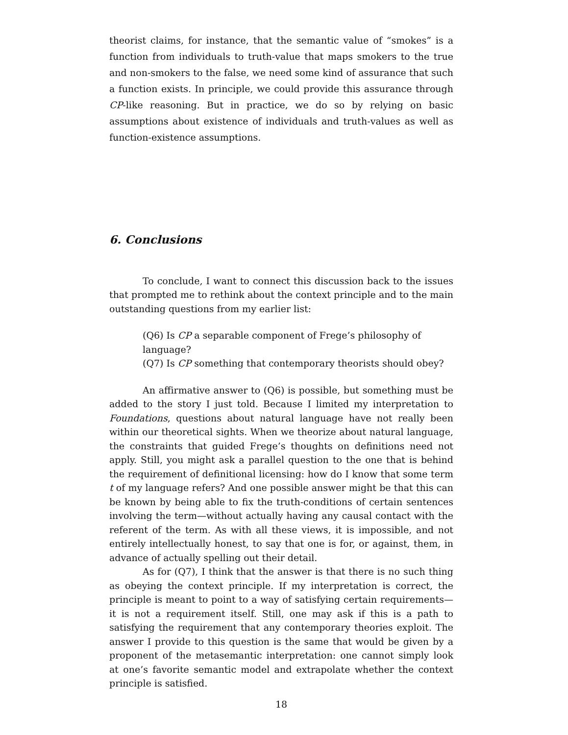theorist claims, for instance, that the semantic value of “smokes” is a function from individuals to truth-value that maps smokers to the true and non-smokers to the false, we need some kind of assurance that such a function exists. In principle, we could provide this assurance through CP-like reasoning. But in practice, we do so by relying on basic assumptions about existence of individuals and truth-values as well as function-existence assumptions.
6. Conclusions
To conclude, I want to connect this discussion back to the issues that prompted me to rethink about the context principle and to the main outstanding questions from my earlier list:
(Q6) Is CP a separable component of Frege’s philosophy of language?
(Q7) Is CP something that contemporary theorists should obey?
An affirmative answer to (Q6) is possible, but something must be added to the story I just told. Because I limited my interpretation to Foundations, questions about natural language have not really been within our theoretical sights. When we theorize about natural language, the constraints that guided Frege’s thoughts on definitions need not apply. Still, you might ask a parallel question to the one that is behind the requirement of definitional licensing: how do I know that some term t of my language refers? And one possible answer might be that this can be known by being able to fix the truth-conditions of certain sentences involving the term—without actually having any causal contact with the referent of the term. As with all these views, it is impossible, and not entirely intellectually honest, to say that one is for, or against, them, in advance of actually spelling out their detail.
As for (Q7), I think that the answer is that there is no such thing as obeying the context principle. If my interpretation is correct, the principle is meant to point to a way of satisfying certain requirements—it is not a requirement itself. Still, one may ask if this is a path to satisfying the requirement that any contemporary theories exploit. The answer I provide to this question is the same that would be given by a proponent of the metasemantic interpretation: one cannot simply look at one’s favorite semantic model and extrapolate whether the context principle is satisfied.
18